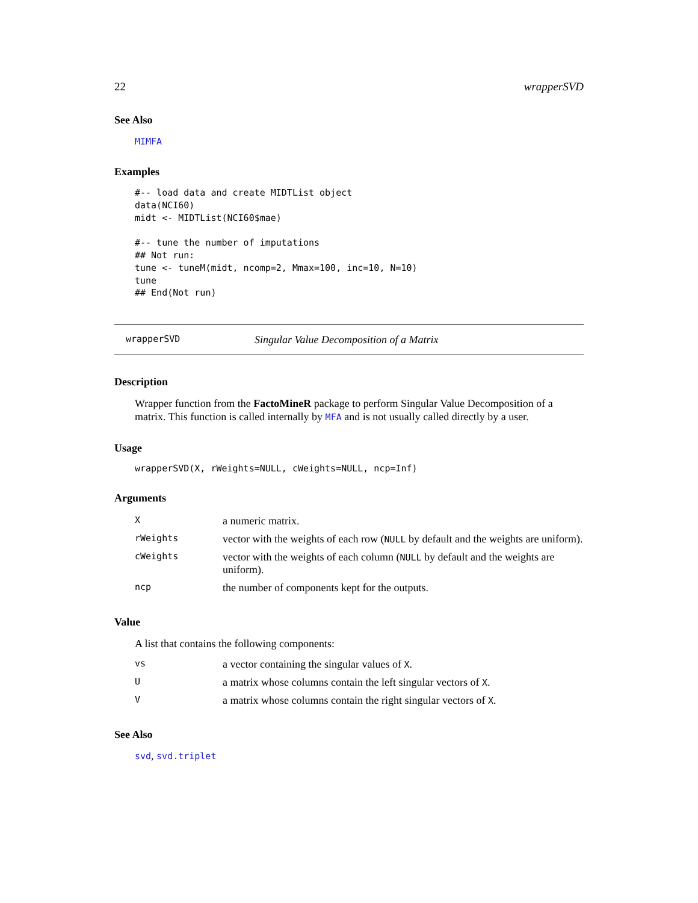22 wrapperSVD
See Also
MIMFA
Examples
#-- load data and create MIDTList object
data(NCI60)
midt <- MIDTList(NCI60$mae)

#-- tune the number of imputations
## Not run:
tune <- tuneM(midt, ncomp=2, Mmax=100, inc=10, N=10)
tune
## End(Not run)
wrapperSVD Singular Value Decomposition of a Matrix
Description
Wrapper function from the FactoMineR package to perform Singular Value Decomposition of a matrix. This function is called internally by MFA and is not usually called directly by a user.
Usage
wrapperSVD(X, rWeights=NULL, cWeights=NULL, ncp=Inf)
Arguments
| X | a numeric matrix. |
| rWeights | vector with the weights of each row ( NULL by default and the weights are uniform). |
| cWeights | vector with the weights of each column ( NULL by default and the weights are uniform). |
| ncp | the number of components kept for the outputs. |
Value
A list that contains the following components:
| vs | a vector containing the singular values of X . |
| U | a matrix whose columns contain the left singular vectors of X . |
| V | a matrix whose columns contain the right singular vectors of X . |
See Also
svd, svd.triplet